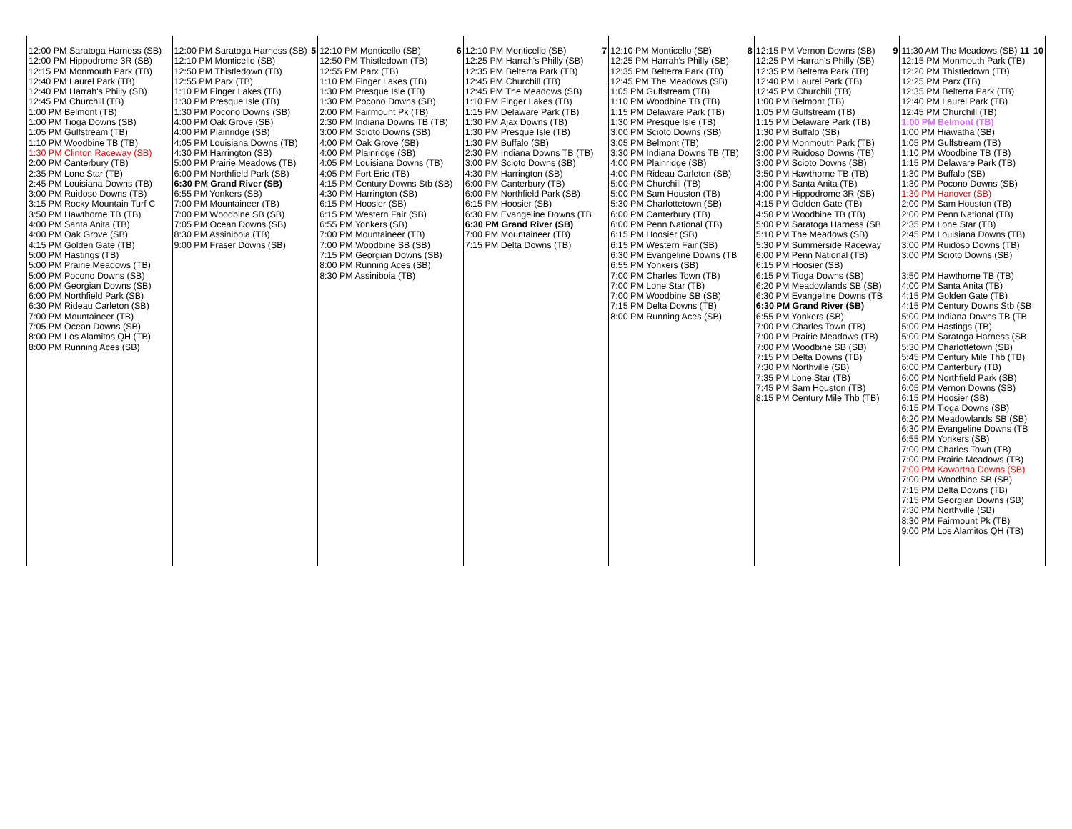| 12:00 PM Saratoga Harness (SB) 12:00 PM Hippodrome 3R (SB) 12:15 PM Monmouth Park (TB) 12:40 PM Laurel Park (TB) 12:40 PM Harrah's Philly (SB) 12:45 PM Churchill (TB) 1:00 PM Belmont (TB) 1:00 PM Tioga Downs (SB) 1:05 PM Gulfstream (TB) 1:10 PM Woodbine TB (TB) 1:30 PM Clinton Raceway (SB) 2:00 PM Canterbury (TB) 2:35 PM Lone Star (TB) 2:45 PM Louisiana Downs (TB) 3:00 PM Ruidoso Downs (TB) 3:15 PM Rocky Mountain Turf C 3:50 PM Hawthorne TB (TB) 4:00 PM Santa Anita (TB) 4:00 PM Oak Grove (SB) 4:15 PM Golden Gate (TB) 5:00 PM Hastings (TB) 5:00 PM Prairie Meadows (TB) 5:00 PM Pocono Downs (SB) 6:00 PM Georgian Downs (SB) 6:00 PM Northfield Park (SB) 6:30 PM Rideau Carleton (SB) 7:00 PM Mountaineer (TB) 7:05 PM Ocean Downs (SB) 8:00 PM Los Alamitos QH (TB) 8:00 PM Running Aces (SB) | 5 12:00 PM Saratoga Harness (SB) 12:10 PM Monticello (SB) 12:50 PM Thistledown (TB) 12:55 PM Parx (TB) 1:10 PM Finger Lakes (TB) 1:30 PM Presque Isle (TB) 1:30 PM Pocono Downs (SB) 4:00 PM Oak Grove (SB) 4:00 PM Plainridge (SB) 4:05 PM Louisiana Downs (TB) 4:30 PM Harrington (SB) 5:00 PM Prairie Meadows (TB) 6:00 PM Northfield Park (SB) 6:30 PM Grand River (SB) 6:55 PM Yonkers (SB) 7:00 PM Mountaineer (TB) 7:00 PM Woodbine SB (SB) 7:05 PM Ocean Downs (SB) 8:30 PM Assiniboia (TB) 9:00 PM Fraser Downs (SB) | 6 12:10 PM Monticello (SB) 12:50 PM Thistledown (TB) 12:55 PM Parx (TB) 1:10 PM Finger Lakes (TB) 1:30 PM Presque Isle (TB) 1:30 PM Pocono Downs (SB) 2:00 PM Fairmount Pk (TB) 2:30 PM Indiana Downs TB (TB) 3:00 PM Scioto Downs (SB) 4:00 PM Oak Grove (SB) 4:00 PM Plainridge (SB) 4:05 PM Louisiana Downs (TB) 4:05 PM Fort Erie (TB) 4:15 PM Century Downs Stb (SB) 4:30 PM Harrington (SB) 6:15 PM Hoosier (SB) 6:15 PM Western Fair (SB) 6:55 PM Yonkers (SB) 7:00 PM Mountaineer (TB) 7:00 PM Woodbine SB (SB) 7:15 PM Georgian Downs (SB) 8:00 PM Running Aces (SB) 8:30 PM Assiniboia (TB) | 7 12:10 PM Monticello (SB) 12:25 PM Harrah's Philly (SB) 12:35 PM Belterra Park (TB) 12:45 PM Churchill (TB) 12:45 PM The Meadows (SB) 1:10 PM Finger Lakes (TB) 1:15 PM Delaware Park (TB) 1:30 PM Ajax Downs (TB) 1:30 PM Presque Isle (TB) 1:30 PM Buffalo (SB) 2:30 PM Indiana Downs TB (TB) 3:00 PM Scioto Downs (SB) 4:30 PM Harrington (SB) 6:00 PM Canterbury (TB) 6:00 PM Northfield Park (SB) 6:15 PM Hoosier (SB) 6:30 PM Evangeline Downs (TB 6:30 PM Grand River (SB) 7:00 PM Mountaineer (TB) 7:15 PM Delta Downs (TB) | 8 12:10 PM Monticello (SB) 12:25 PM Harrah's Philly (SB) 12:35 PM Belterra Park (TB) 12:45 PM The Meadows (SB) 1:05 PM Gulfstream (TB) 1:10 PM Woodbine TB (TB) 1:15 PM Delaware Park (TB) 1:30 PM Presque Isle (TB) 3:00 PM Scioto Downs (SB) 3:05 PM Belmont (TB) 3:30 PM Indiana Downs TB (TB) 4:00 PM Plainridge (SB) 4:00 PM Rideau Carleton (SB) 5:00 PM Churchill (TB) 5:00 PM Sam Houston (TB) 5:30 PM Charlottetown (SB) 6:00 PM Canterbury (TB) 6:00 PM Penn National (TB) 6:15 PM Hoosier (SB) 6:15 PM Western Fair (SB) 6:30 PM Evangeline Downs (TB 6:55 PM Yonkers (SB) 7:00 PM Charles Town (TB) 7:00 PM Lone Star (TB) 7:00 PM Woodbine SB (SB) 7:15 PM Delta Downs (TB) 8:00 PM Running Aces (SB) | 9 12:15 PM Vernon Downs (SB) 12:25 PM Harrah's Philly (SB) 12:35 PM Belterra Park (TB) 12:40 PM Laurel Park (TB) 12:45 PM Churchill (TB) 1:00 PM Belmont (TB) 1:05 PM Gulfstream (TB) 1:15 PM Delaware Park (TB) 1:30 PM Buffalo (SB) 2:00 PM Monmouth Park (TB) 3:00 PM Ruidoso Downs (TB) 3:00 PM Scioto Downs (SB) 3:50 PM Hawthorne TB (TB) 4:00 PM Santa Anita (TB) 4:00 PM Hippodrome 3R (SB) 4:15 PM Golden Gate (TB) 4:50 PM Woodbine TB (TB) 5:00 PM Saratoga Harness (SB 5:10 PM The Meadows (SB) 5:30 PM Summerside Raceway 6:00 PM Penn National (TB) 6:15 PM Hoosier (SB) 6:15 PM Tioga Downs (SB) 6:20 PM Meadowlands SB (SB) 6:30 PM Evangeline Downs (TB 6:30 PM Grand River (SB) 6:55 PM Yonkers (SB) 7:00 PM Charles Town (TB) 7:00 PM Prairie Meadows (TB) 7:00 PM Woodbine SB (SB) 7:15 PM Delta Downs (TB) 7:30 PM Northville (SB) 7:35 PM Lone Star (TB) 7:45 PM Sam Houston (TB) 8:15 PM Century Mile Thb (TB) | 10 11:30 AM The Meadows (SB) 11 12:15 PM Monmouth Park (TB) 12:20 PM Thistledown (TB) 12:25 PM Parx (TB) 12:35 PM Belterra Park (TB) 12:40 PM Laurel Park (TB) 12:45 PM Churchill (TB) 1:00 PM Belmont (TB) 1:00 PM Hiawatha (SB) 1:05 PM Gulfstream (TB) 1:10 PM Woodbine TB (TB) 1:15 PM Delaware Park (TB) 1:30 PM Buffalo (SB) 1:30 PM Pocono Downs (SB) 1:30 PM Hanover (SB) 2:00 PM Sam Houston (TB) 2:00 PM Penn National (TB) 2:35 PM Lone Star (TB) 2:45 PM Louisiana Downs (TB) 3:00 PM Ruidoso Downs (TB) 3:00 PM Scioto Downs (SB) 3:50 PM Hawthorne TB (TB) 4:00 PM Santa Anita (TB) 4:15 PM Golden Gate (TB) 4:15 PM Century Downs Stb (SB 5:00 PM Indiana Downs TB (TB 5:00 PM Hastings (TB) 5:00 PM Saratoga Harness (SB 5:30 PM Charlottetown (SB) 5:45 PM Century Mile Thb (TB) 6:00 PM Canterbury (TB) 6:00 PM Northfield Park (SB) 6:05 PM Vernon Downs (SB) 6:15 PM Hoosier (SB) 6:15 PM Tioga Downs (SB) 6:20 PM Meadowlands SB (SB) 6:30 PM Evangeline Downs (TB 6:55 PM Yonkers (SB) 7:00 PM Charles Town (TB) 7:00 PM Prairie Meadows (TB) 7:00 PM Kawartha Downs (SB) 7:00 PM Woodbine SB (SB) 7:15 PM Delta Downs (TB) 7:15 PM Georgian Downs (SB) 7:30 PM Northville (SB) 8:30 PM Fairmount Pk (TB) 9:00 PM Los Alamitos QH (TB) |